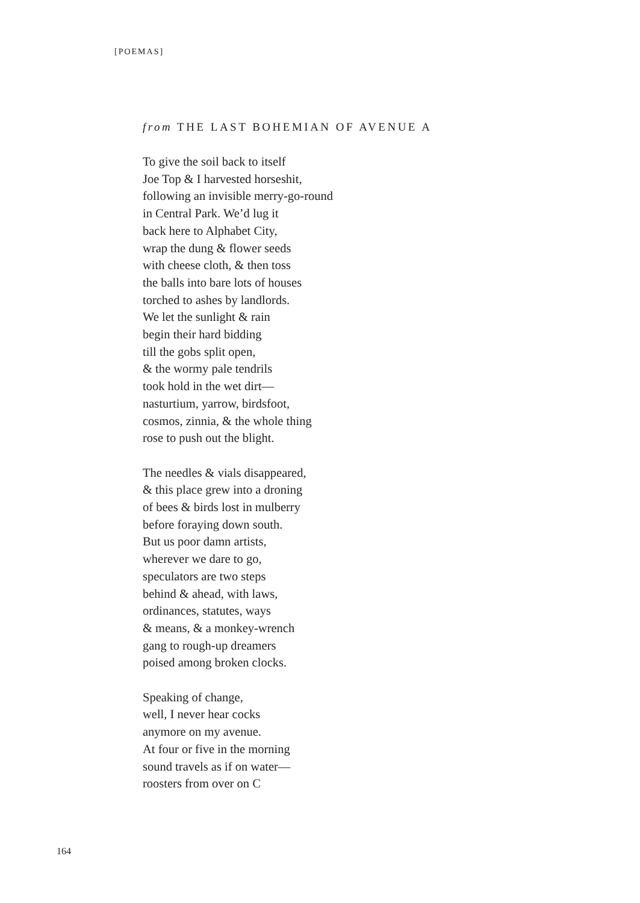[POEMAS]
from THE LAST BOHEMIAN OF AVENUE A
To give the soil back to itself
Joe Top & I harvested horseshit,
following an invisible merry-go-round
in Central Park. We’d lug it
back here to Alphabet City,
wrap the dung & flower seeds
with cheese cloth, & then toss
the balls into bare lots of houses
torched to ashes by landlords.
We let the sunlight & rain
begin their hard bidding
till the gobs split open,
& the wormy pale tendrils
took hold in the wet dirt—
nasturtium, yarrow, birdsfoot,
cosmos, zinnia, & the whole thing
rose to push out the blight.
The needles & vials disappeared,
& this place grew into a droning
of bees & birds lost in mulberry
before foraying down south.
But us poor damn artists,
wherever we dare to go,
speculators are two steps
behind & ahead, with laws,
ordinances, statutes, ways
& means, & a monkey-wrench
gang to rough-up dreamers
poised among broken clocks.
Speaking of change,
well, I never hear cocks
anymore on my avenue.
At four or five in the morning
sound travels as if on water—
roosters from over on C
164